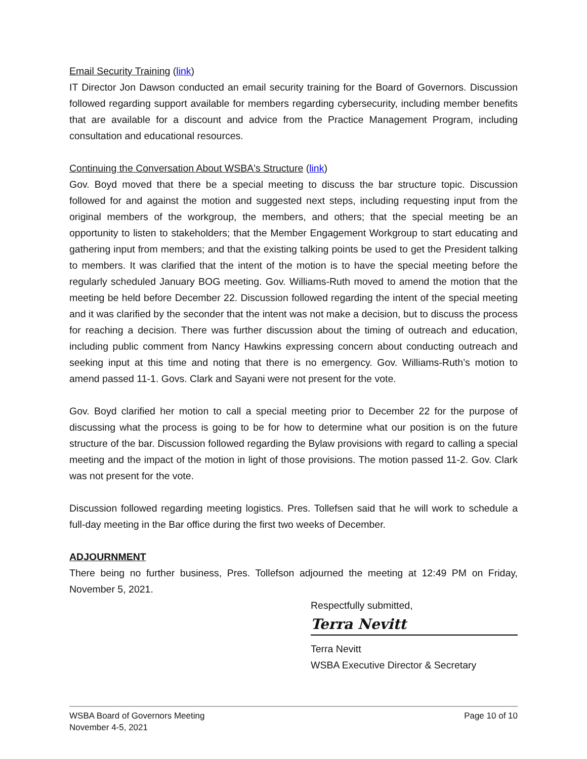Email Security Training (link)
IT Director Jon Dawson conducted an email security training for the Board of Governors. Discussion followed regarding support available for members regarding cybersecurity, including member benefits that are available for a discount and advice from the Practice Management Program, including consultation and educational resources.
Continuing the Conversation About WSBA's Structure (link)
Gov. Boyd moved that there be a special meeting to discuss the bar structure topic. Discussion followed for and against the motion and suggested next steps, including requesting input from the original members of the workgroup, the members, and others; that the special meeting be an opportunity to listen to stakeholders; that the Member Engagement Workgroup to start educating and gathering input from members; and that the existing talking points be used to get the President talking to members. It was clarified that the intent of the motion is to have the special meeting before the regularly scheduled January BOG meeting. Gov. Williams-Ruth moved to amend the motion that the meeting be held before December 22. Discussion followed regarding the intent of the special meeting and it was clarified by the seconder that the intent was not make a decision, but to discuss the process for reaching a decision. There was further discussion about the timing of outreach and education, including public comment from Nancy Hawkins expressing concern about conducting outreach and seeking input at this time and noting that there is no emergency. Gov. Williams-Ruth’s motion to amend passed 11-1. Govs. Clark and Sayani were not present for the vote.
Gov. Boyd clarified her motion to call a special meeting prior to December 22 for the purpose of discussing what the process is going to be for how to determine what our position is on the future structure of the bar. Discussion followed regarding the Bylaw provisions with regard to calling a special meeting and the impact of the motion in light of those provisions. The motion passed 11-2. Gov. Clark was not present for the vote.
Discussion followed regarding meeting logistics. Pres. Tollefsen said that he will work to schedule a full-day meeting in the Bar office during the first two weeks of December.
ADJOURNMENT
There being no further business, Pres. Tollefson adjourned the meeting at 12:49 PM on Friday, November 5, 2021.
Respectfully submitted,
Terra Nevitt
Terra Nevitt
WSBA Executive Director & Secretary
WSBA Board of Governors Meeting
November 4-5, 2021
Page 10 of 10